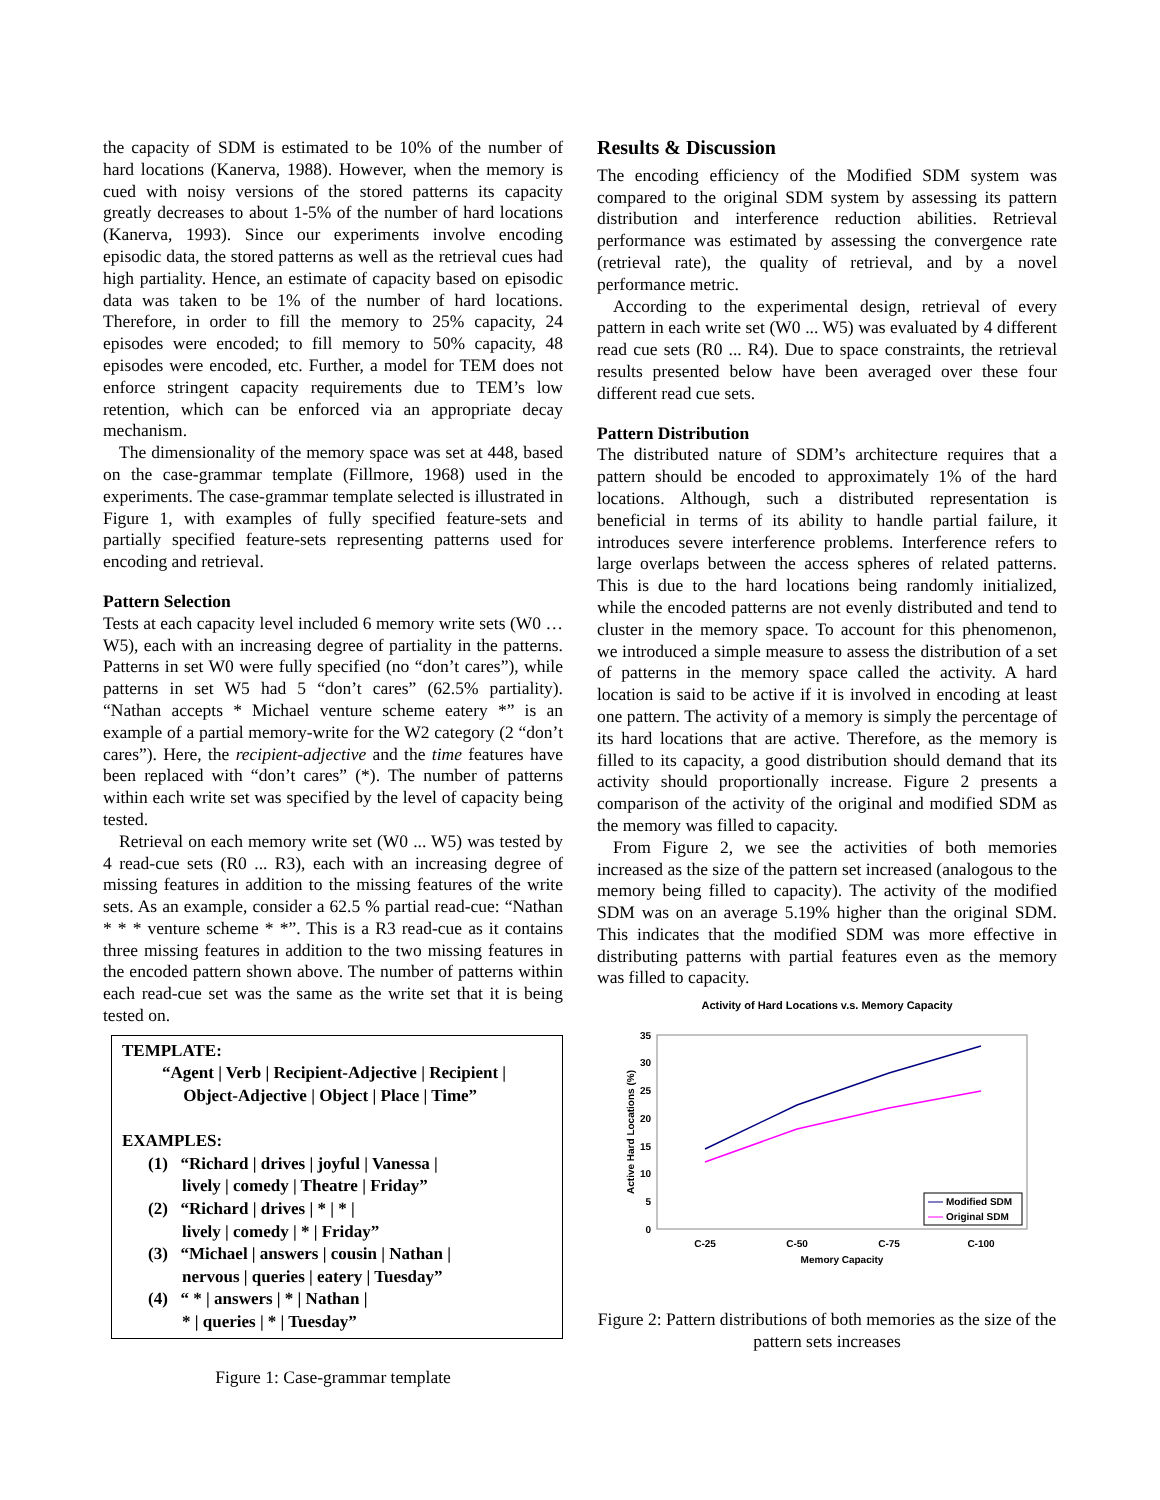the capacity of SDM is estimated to be 10% of the number of hard locations (Kanerva, 1988). However, when the memory is cued with noisy versions of the stored patterns its capacity greatly decreases to about 1-5% of the number of hard locations (Kanerva, 1993). Since our experiments involve encoding episodic data, the stored patterns as well as the retrieval cues had high partiality. Hence, an estimate of capacity based on episodic data was taken to be 1% of the number of hard locations. Therefore, in order to fill the memory to 25% capacity, 24 episodes were encoded; to fill memory to 50% capacity, 48 episodes were encoded, etc. Further, a model for TEM does not enforce stringent capacity requirements due to TEM’s low retention, which can be enforced via an appropriate decay mechanism.
The dimensionality of the memory space was set at 448, based on the case-grammar template (Fillmore, 1968) used in the experiments. The case-grammar template selected is illustrated in Figure 1, with examples of fully specified feature-sets and partially specified feature-sets representing patterns used for encoding and retrieval.
Pattern Selection
Tests at each capacity level included 6 memory write sets (W0 … W5), each with an increasing degree of partiality in the patterns. Patterns in set W0 were fully specified (no “don’t cares”), while patterns in set W5 had 5 “don’t cares” (62.5% partiality). “Nathan accepts * Michael venture scheme eatery *” is an example of a partial memory-write for the W2 category (2 “don’t cares”). Here, the recipient-adjective and the time features have been replaced with “don’t cares” (*). The number of patterns within each write set was specified by the level of capacity being tested.
Retrieval on each memory write set (W0 ... W5) was tested by 4 read-cue sets (R0 ... R3), each with an increasing degree of missing features in addition to the missing features of the write sets. As an example, consider a 62.5 % partial read-cue: “Nathan * * * venture scheme * *”. This is a R3 read-cue as it contains three missing features in addition to the two missing features in the encoded pattern shown above. The number of patterns within each read-cue set was the same as the write set that it is being tested on.
TEMPLATE:
“Agent | Verb | Recipient-Adjective | Recipient |
Object-Adjective | Object | Place | Time”
EXAMPLES:
(1) “Richard | drives | joyful | Vanessa |
lively | comedy | Theatre | Friday”
(2) “Richard | drives | * | * |
lively | comedy | * | Friday”
(3) “Michael | answers | cousin | Nathan |
nervous | queries | eatery | Tuesday”
(4) “ * | answers | * | Nathan |
* | queries | * | Tuesday”
Figure 1: Case-grammar template
Results & Discussion
The encoding efficiency of the Modified SDM system was compared to the original SDM system by assessing its pattern distribution and interference reduction abilities. Retrieval performance was estimated by assessing the convergence rate (retrieval rate), the quality of retrieval, and by a novel performance metric.
According to the experimental design, retrieval of every pattern in each write set (W0 ... W5) was evaluated by 4 different read cue sets (R0 ... R4). Due to space constraints, the retrieval results presented below have been averaged over these four different read cue sets.
Pattern Distribution
The distributed nature of SDM’s architecture requires that a pattern should be encoded to approximately 1% of the hard locations. Although, such a distributed representation is beneficial in terms of its ability to handle partial failure, it introduces severe interference problems. Interference refers to large overlaps between the access spheres of related patterns. This is due to the hard locations being randomly initialized, while the encoded patterns are not evenly distributed and tend to cluster in the memory space. To account for this phenomenon, we introduced a simple measure to assess the distribution of a set of patterns in the memory space called the activity. A hard location is said to be active if it is involved in encoding at least one pattern. The activity of a memory is simply the percentage of its hard locations that are active. Therefore, as the memory is filled to its capacity, a good distribution should demand that its activity should proportionally increase. Figure 2 presents a comparison of the activity of the original and modified SDM as the memory was filled to capacity.
From Figure 2, we see the activities of both memories increased as the size of the pattern set increased (analogous to the memory being filled to capacity). The activity of the modified SDM was on an average 5.19% higher than the original SDM. This indicates that the modified SDM was more effective in distributing patterns with partial features even as the memory was filled to capacity.
Activity of Hard Locations v.s. Memory Capacity
0
5
10
15
20
25
30
35
C-25
C-50
C-75
C-100
Memory Capacity
Active Hard Locations (%)
Modified SDM
Original SDM
Figure 2: Pattern distributions of both memories as the size of the pattern sets increases